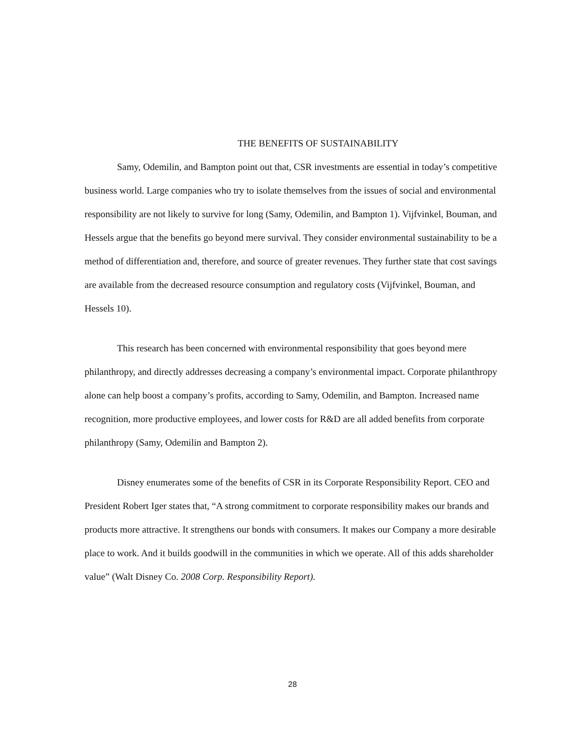THE BENEFITS OF SUSTAINABILITY
Samy, Odemilin, and Bampton point out that, CSR investments are essential in today’s competitive business world. Large companies who try to isolate themselves from the issues of social and environmental responsibility are not likely to survive for long (Samy, Odemilin, and Bampton 1). Vijfvinkel, Bouman, and Hessels argue that the benefits go beyond mere survival. They consider environmental sustainability to be a method of differentiation and, therefore, and source of greater revenues. They further state that cost savings are available from the decreased resource consumption and regulatory costs (Vijfvinkel, Bouman, and Hessels 10).
This research has been concerned with environmental responsibility that goes beyond mere philanthropy, and directly addresses decreasing a company’s environmental impact. Corporate philanthropy alone can help boost a company’s profits, according to Samy, Odemilin, and Bampton. Increased name recognition, more productive employees, and lower costs for R&D are all added benefits from corporate philanthropy (Samy, Odemilin and Bampton 2).
Disney enumerates some of the benefits of CSR in its Corporate Responsibility Report. CEO and President Robert Iger states that, “A strong commitment to corporate responsibility makes our brands and products more attractive. It strengthens our bonds with consumers. It makes our Company a more desirable place to work. And it builds goodwill in the communities in which we operate. All of this adds shareholder value” (Walt Disney Co. 2008 Corp. Responsibility Report).
28